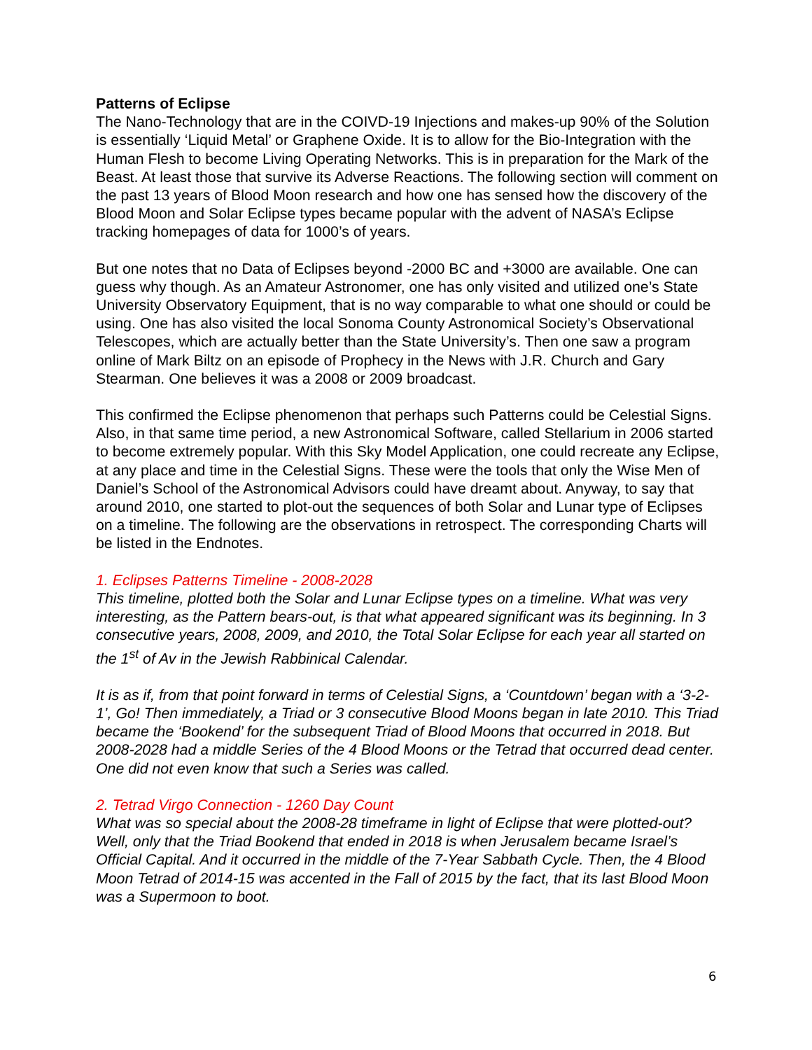Patterns of Eclipse
The Nano-Technology that are in the COIVD-19 Injections and makes-up 90% of the Solution is essentially ‘Liquid Metal’ or Graphene Oxide. It is to allow for the Bio-Integration with the Human Flesh to become Living Operating Networks. This is in preparation for the Mark of the Beast. At least those that survive its Adverse Reactions. The following section will comment on the past 13 years of Blood Moon research and how one has sensed how the discovery of the Blood Moon and Solar Eclipse types became popular with the advent of NASA’s Eclipse tracking homepages of data for 1000’s of years.
But one notes that no Data of Eclipses beyond -2000 BC and +3000 are available. One can guess why though. As an Amateur Astronomer, one has only visited and utilized one’s State University Observatory Equipment, that is no way comparable to what one should or could be using. One has also visited the local Sonoma County Astronomical Society’s Observational Telescopes, which are actually better than the State University’s. Then one saw a program online of Mark Biltz on an episode of Prophecy in the News with J.R. Church and Gary Stearman. One believes it was a 2008 or 2009 broadcast.
This confirmed the Eclipse phenomenon that perhaps such Patterns could be Celestial Signs. Also, in that same time period, a new Astronomical Software, called Stellarium in 2006 started to become extremely popular. With this Sky Model Application, one could recreate any Eclipse, at any place and time in the Celestial Signs. These were the tools that only the Wise Men of Daniel’s School of the Astronomical Advisors could have dreamt about. Anyway, to say that around 2010, one started to plot-out the sequences of both Solar and Lunar type of Eclipses on a timeline. The following are the observations in retrospect. The corresponding Charts will be listed in the Endnotes.
1. Eclipses Patterns Timeline - 2008-2028
This timeline, plotted both the Solar and Lunar Eclipse types on a timeline. What was very interesting, as the Pattern bears-out, is that what appeared significant was its beginning. In 3 consecutive years, 2008, 2009, and 2010, the Total Solar Eclipse for each year all started on the 1<sup>st</sup> of Av in the Jewish Rabbinical Calendar.
It is as if, from that point forward in terms of Celestial Signs, a ‘Countdown’ began with a ‘3-2-1’, Go! Then immediately, a Triad or 3 consecutive Blood Moons began in late 2010. This Triad became the ‘Bookend’ for the subsequent Triad of Blood Moons that occurred in 2018. But 2008-2028 had a middle Series of the 4 Blood Moons or the Tetrad that occurred dead center. One did not even know that such a Series was called.
2. Tetrad Virgo Connection - 1260 Day Count
What was so special about the 2008-28 timeframe in light of Eclipse that were plotted-out? Well, only that the Triad Bookend that ended in 2018 is when Jerusalem became Israel’s Official Capital. And it occurred in the middle of the 7-Year Sabbath Cycle. Then, the 4 Blood Moon Tetrad of 2014-15 was accented in the Fall of 2015 by the fact, that its last Blood Moon was a Supermoon to boot.
6